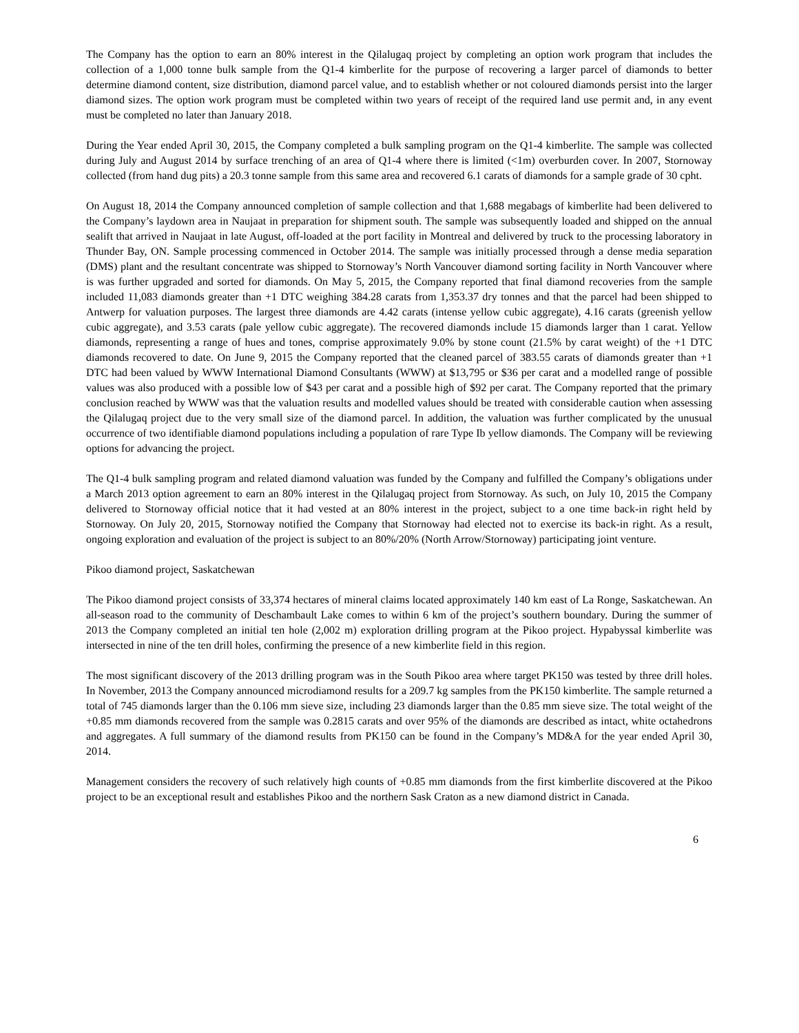The Company has the option to earn an 80% interest in the Qilalugaq project by completing an option work program that includes the collection of a 1,000 tonne bulk sample from the Q1-4 kimberlite for the purpose of recovering a larger parcel of diamonds to better determine diamond content, size distribution, diamond parcel value, and to establish whether or not coloured diamonds persist into the larger diamond sizes. The option work program must be completed within two years of receipt of the required land use permit and, in any event must be completed no later than January 2018.
During the Year ended April 30, 2015, the Company completed a bulk sampling program on the Q1-4 kimberlite. The sample was collected during July and August 2014 by surface trenching of an area of Q1-4 where there is limited (<1m) overburden cover. In 2007, Stornoway collected (from hand dug pits) a 20.3 tonne sample from this same area and recovered 6.1 carats of diamonds for a sample grade of 30 cpht.
On August 18, 2014 the Company announced completion of sample collection and that 1,688 megabags of kimberlite had been delivered to the Company’s laydown area in Naujaat in preparation for shipment south. The sample was subsequently loaded and shipped on the annual sealift that arrived in Naujaat in late August, off-loaded at the port facility in Montreal and delivered by truck to the processing laboratory in Thunder Bay, ON. Sample processing commenced in October 2014. The sample was initially processed through a dense media separation (DMS) plant and the resultant concentrate was shipped to Stornoway’s North Vancouver diamond sorting facility in North Vancouver where is was further upgraded and sorted for diamonds. On May 5, 2015, the Company reported that final diamond recoveries from the sample included 11,083 diamonds greater than +1 DTC weighing 384.28 carats from 1,353.37 dry tonnes and that the parcel had been shipped to Antwerp for valuation purposes. The largest three diamonds are 4.42 carats (intense yellow cubic aggregate), 4.16 carats (greenish yellow cubic aggregate), and 3.53 carats (pale yellow cubic aggregate). The recovered diamonds include 15 diamonds larger than 1 carat. Yellow diamonds, representing a range of hues and tones, comprise approximately 9.0% by stone count (21.5% by carat weight) of the +1 DTC diamonds recovered to date. On June 9, 2015 the Company reported that the cleaned parcel of 383.55 carats of diamonds greater than +1 DTC had been valued by WWW International Diamond Consultants (WWW) at $13,795 or $36 per carat and a modelled range of possible values was also produced with a possible low of $43 per carat and a possible high of $92 per carat. The Company reported that the primary conclusion reached by WWW was that the valuation results and modelled values should be treated with considerable caution when assessing the Qilalugaq project due to the very small size of the diamond parcel. In addition, the valuation was further complicated by the unusual occurrence of two identifiable diamond populations including a population of rare Type Ib yellow diamonds. The Company will be reviewing options for advancing the project.
The Q1-4 bulk sampling program and related diamond valuation was funded by the Company and fulfilled the Company’s obligations under a March 2013 option agreement to earn an 80% interest in the Qilalugaq project from Stornoway. As such, on July 10, 2015 the Company delivered to Stornoway official notice that it had vested at an 80% interest in the project, subject to a one time back-in right held by Stornoway. On July 20, 2015, Stornoway notified the Company that Stornoway had elected not to exercise its back-in right. As a result, ongoing exploration and evaluation of the project is subject to an 80%/20% (North Arrow/Stornoway) participating joint venture.
Pikoo diamond project, Saskatchewan
The Pikoo diamond project consists of 33,374 hectares of mineral claims located approximately 140 km east of La Ronge, Saskatchewan. An all-season road to the community of Deschambault Lake comes to within 6 km of the project’s southern boundary. During the summer of 2013 the Company completed an initial ten hole (2,002 m) exploration drilling program at the Pikoo project. Hypabyssal kimberlite was intersected in nine of the ten drill holes, confirming the presence of a new kimberlite field in this region.
The most significant discovery of the 2013 drilling program was in the South Pikoo area where target PK150 was tested by three drill holes. In November, 2013 the Company announced microdiamond results for a 209.7 kg samples from the PK150 kimberlite. The sample returned a total of 745 diamonds larger than the 0.106 mm sieve size, including 23 diamonds larger than the 0.85 mm sieve size. The total weight of the +0.85 mm diamonds recovered from the sample was 0.2815 carats and over 95% of the diamonds are described as intact, white octahedrons and aggregates. A full summary of the diamond results from PK150 can be found in the Company’s MD&A for the year ended April 30, 2014.
Management considers the recovery of such relatively high counts of +0.85 mm diamonds from the first kimberlite discovered at the Pikoo project to be an exceptional result and establishes Pikoo and the northern Sask Craton as a new diamond district in Canada.
6